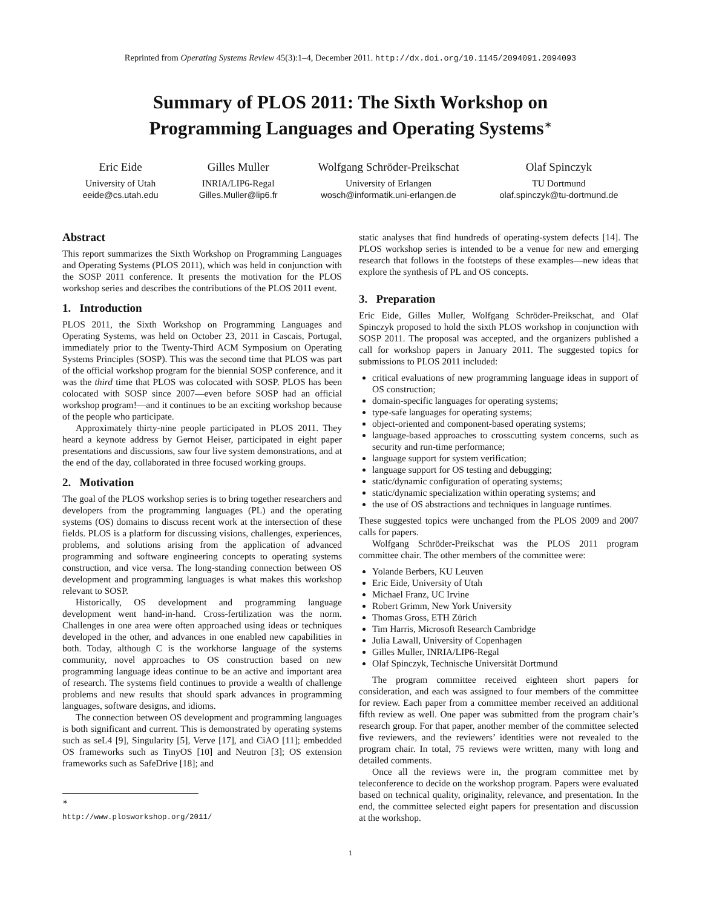Reprinted from Operating Systems Review 45(3):1–4, December 2011. http://dx.doi.org/10.1145/2094091.2094093
Summary of PLOS 2011: The Sixth Workshop on
Programming Languages and Operating Systems<sup>∗</sup>
Eric Eide
University of Utah
eeide@cs.utah.edu
Gilles Muller
INRIA/LIP6-Regal
Gilles.Muller@lip6.fr
Wolfgang Schröder-Preikschat
University of Erlangen
wosch@informatik.uni-erlangen.de
Olaf Spinczyk
TU Dortmund
olaf.spinczyk@tu-dortmund.de
Abstract
This report summarizes the Sixth Workshop on Programming Languages and Operating Systems (PLOS 2011), which was held in conjunction with the SOSP 2011 conference. It presents the motivation for the PLOS workshop series and describes the contributions of the PLOS 2011 event.
1. Introduction
PLOS 2011, the Sixth Workshop on Programming Languages and Operating Systems, was held on October 23, 2011 in Cascais, Portugal, immediately prior to the Twenty-Third ACM Symposium on Operating Systems Principles (SOSP). This was the second time that PLOS was part of the official workshop program for the biennial SOSP conference, and it was the third time that PLOS was colocated with SOSP. PLOS has been colocated with SOSP since 2007—even before SOSP had an official workshop program!—and it continues to be an exciting workshop because of the people who participate.
Approximately thirty-nine people participated in PLOS 2011. They heard a keynote address by Gernot Heiser, participated in eight paper presentations and discussions, saw four live system demonstrations, and at the end of the day, collaborated in three focused working groups.
2. Motivation
The goal of the PLOS workshop series is to bring together researchers and developers from the programming languages (PL) and the operating systems (OS) domains to discuss recent work at the intersection of these fields. PLOS is a platform for discussing visions, challenges, experiences, problems, and solutions arising from the application of advanced programming and software engineering concepts to operating systems construction, and vice versa. The long-standing connection between OS development and programming languages is what makes this workshop relevant to SOSP.
Historically, OS development and programming language development went hand-in-hand. Cross-fertilization was the norm. Challenges in one area were often approached using ideas or techniques developed in the other, and advances in one enabled new capabilities in both. Today, although C is the workhorse language of the systems community, novel approaches to OS construction based on new programming language ideas continue to be an active and important area of research. The systems field continues to provide a wealth of challenge problems and new results that should spark advances in programming languages, software designs, and idioms.
The connection between OS development and programming languages is both significant and current. This is demonstrated by operating systems such as seL4 [9], Singularity [5], Verve [17], and CiAO [11]; embedded OS frameworks such as TinyOS [10] and Neutron [3]; OS extension frameworks such as SafeDrive [18]; and
<sup>∗</sup> http://www.plosworkshop.org/2011/
static analyses that find hundreds of operating-system defects [14]. The PLOS workshop series is intended to be a venue for new and emerging research that follows in the footsteps of these examples—new ideas that explore the synthesis of PL and OS concepts.
3. Preparation
Eric Eide, Gilles Muller, Wolfgang Schröder-Preikschat, and Olaf Spinczyk proposed to hold the sixth PLOS workshop in conjunction with SOSP 2011. The proposal was accepted, and the organizers published a call for workshop papers in January 2011. The suggested topics for submissions to PLOS 2011 included:
critical evaluations of new programming language ideas in support of OS construction;
domain-specific languages for operating systems;
type-safe languages for operating systems;
object-oriented and component-based operating systems;
language-based approaches to crosscutting system concerns, such as security and run-time performance;
language support for system verification;
language support for OS testing and debugging;
static/dynamic configuration of operating systems;
static/dynamic specialization within operating systems; and
the use of OS abstractions and techniques in language runtimes.
These suggested topics were unchanged from the PLOS 2009 and 2007 calls for papers.
Wolfgang Schröder-Preikschat was the PLOS 2011 program committee chair. The other members of the committee were:
Yolande Berbers, KU Leuven
Eric Eide, University of Utah
Michael Franz, UC Irvine
Robert Grimm, New York University
Thomas Gross, ETH Zürich
Tim Harris, Microsoft Research Cambridge
Julia Lawall, University of Copenhagen
Gilles Muller, INRIA/LIP6-Regal
Olaf Spinczyk, Technische Universität Dortmund
The program committee received eighteen short papers for consideration, and each was assigned to four members of the committee for review. Each paper from a committee member received an additional fifth review as well. One paper was submitted from the program chair’s research group. For that paper, another member of the committee selected five reviewers, and the reviewers’ identities were not revealed to the program chair. In total, 75 reviews were written, many with long and detailed comments.
Once all the reviews were in, the program committee met by teleconference to decide on the workshop program. Papers were evaluated based on technical quality, originality, relevance, and presentation. In the end, the committee selected eight papers for presentation and discussion at the workshop.
1